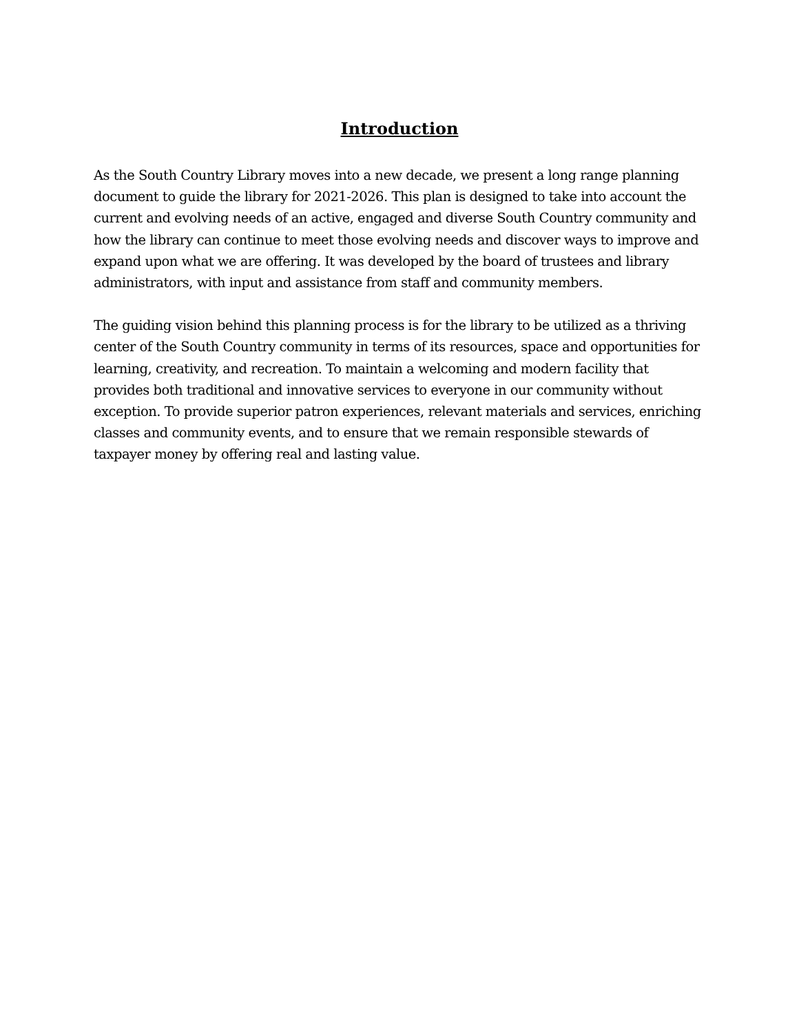Introduction
As the South Country Library moves into a new decade, we present a long range planning document to guide the library for 2021-2026. This plan is designed to take into account the current and evolving needs of an active, engaged and diverse South Country community and how the library can continue to meet those evolving needs and discover ways to improve and expand upon what we are offering. It was developed by the board of trustees and library administrators, with input and assistance from staff and community members.
The guiding vision behind this planning process is for the library to be utilized as a thriving center of the South Country community in terms of its resources, space and opportunities for learning, creativity, and recreation. To maintain a welcoming and modern facility that provides both traditional and innovative services to everyone in our community without exception. To provide superior patron experiences, relevant materials and services, enriching classes and community events, and to ensure that we remain responsible stewards of taxpayer money by offering real and lasting value.